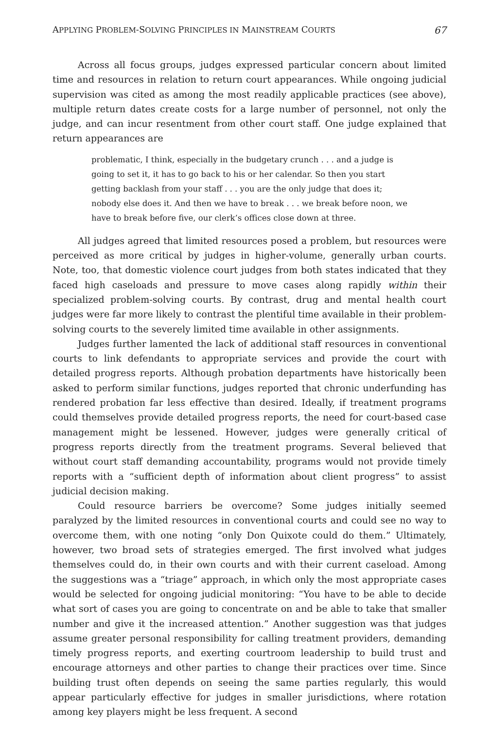APPLYING PROBLEM-SOLVING PRINCIPLES IN MAINSTREAM COURTS 67
Across all focus groups, judges expressed particular concern about limited time and resources in relation to return court appearances. While ongoing judicial supervision was cited as among the most readily applicable practices (see above), multiple return dates create costs for a large number of personnel, not only the judge, and can incur resentment from other court staff. One judge explained that return appearances are
problematic, I think, especially in the budgetary crunch . . . and a judge is going to set it, it has to go back to his or her calendar. So then you start getting backlash from your staff . . . you are the only judge that does it; nobody else does it. And then we have to break . . . we break before noon, we have to break before five, our clerk’s offices close down at three.
All judges agreed that limited resources posed a problem, but resources were perceived as more critical by judges in higher-volume, generally urban courts. Note, too, that domestic violence court judges from both states indicated that they faced high caseloads and pressure to move cases along rapidly within their specialized problem-solving courts. By contrast, drug and mental health court judges were far more likely to contrast the plentiful time available in their problem-solving courts to the severely limited time available in other assignments.
Judges further lamented the lack of additional staff resources in conventional courts to link defendants to appropriate services and provide the court with detailed progress reports. Although probation departments have historically been asked to perform similar functions, judges reported that chronic underfunding has rendered probation far less effective than desired. Ideally, if treatment programs could themselves provide detailed progress reports, the need for court-based case management might be lessened. However, judges were generally critical of progress reports directly from the treatment programs. Several believed that without court staff demanding accountability, programs would not provide timely reports with a “sufficient depth of information about client progress” to assist judicial decision making.
Could resource barriers be overcome? Some judges initially seemed paralyzed by the limited resources in conventional courts and could see no way to overcome them, with one noting “only Don Quixote could do them.” Ultimately, however, two broad sets of strategies emerged. The first involved what judges themselves could do, in their own courts and with their current caseload. Among the suggestions was a “triage” approach, in which only the most appropriate cases would be selected for ongoing judicial monitoring: “You have to be able to decide what sort of cases you are going to concentrate on and be able to take that smaller number and give it the increased attention.” Another suggestion was that judges assume greater personal responsibility for calling treatment providers, demanding timely progress reports, and exerting courtroom leadership to build trust and encourage attorneys and other parties to change their practices over time. Since building trust often depends on seeing the same parties regularly, this would appear particularly effective for judges in smaller jurisdictions, where rotation among key players might be less frequent. A second